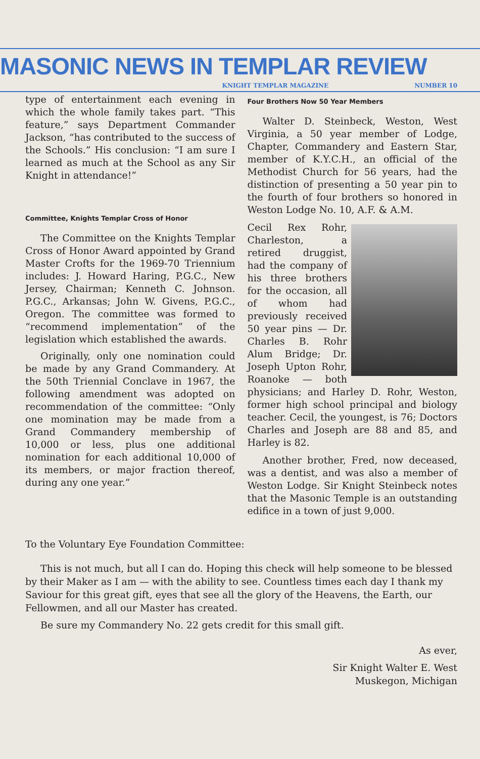MASONIC NEWS IN TEMPLAR REVIEW
KNIGHT TEMPLAR MAGAZINE NUMBER 10
type of entertainment each evening in which the whole family takes part. “This feature,” says Department Commander Jackson, “has contributed to the success of the Schools.” His conclusion: “I am sure I learned as much at the School as any Sir Knight in attendance!”
Committee, Knights Templar Cross of Honor
The Committee on the Knights Templar Cross of Honor Award appointed by Grand Master Crofts for the 1969-70 Triennium includes: J. Howard Haring, P.G.C., New Jersey, Chairman; Kenneth C. Johnson. P.G.C., Arkansas; John W. Givens, P.G.C., Oregon. The committee was formed to “recommend implementation” of the legislation which established the awards.
Originally, only one nomination could be made by any Grand Commandery. At the 50th Triennial Conclave in 1967, the following amendment was adopted on recommendation of the committee: “Only one momination may be made from a Grand Commandery membership of 10,000 or less, plus one additional nomination for each additional 10,000 of its members, or major fraction thereof, during any one year.”
Four Brothers Now 50 Year Members
Walter D. Steinbeck, Weston, West Virginia, a 50 year member of Lodge, Chapter, Commandery and Eastern Star, member of K.Y.C.H., an official of the Methodist Church for 56 years, had the distinction of presenting a 50 year pin to the fourth of four brothers so honored in Weston Lodge No. 10, A.F. & A.M.
Cecil Rex Rohr, Charleston, a retired druggist, had the company of his three brothers for the occasion, all of whom had previously received 50 year pins — Dr. Charles B. Rohr Alum Bridge; Dr. Joseph Upton Rohr, Roanoke — both physicians; and Harley D. Rohr, Weston, former high school principal and biology teacher. Cecil, the youngest, is 76; Doctors Charles and Joseph are 88 and 85, and Harley is 82.
Another brother, Fred, now deceased, was a dentist, and was also a member of Weston Lodge. Sir Knight Steinbeck notes that the Masonic Temple is an outstanding edifice in a town of just 9,000.
To the Voluntary Eye Foundation Committee:
This is not much, but all I can do. Hoping this check will help someone to be blessed by their Maker as I am — with the ability to see. Countless times each day I thank my Saviour for this great gift, eyes that see all the glory of the Heavens, the Earth, our Fellowmen, and all our Master has created.
Be sure my Commandery No. 22 gets credit for this small gift.
As ever,
Sir Knight Walter E. West
Muskegon, Michigan